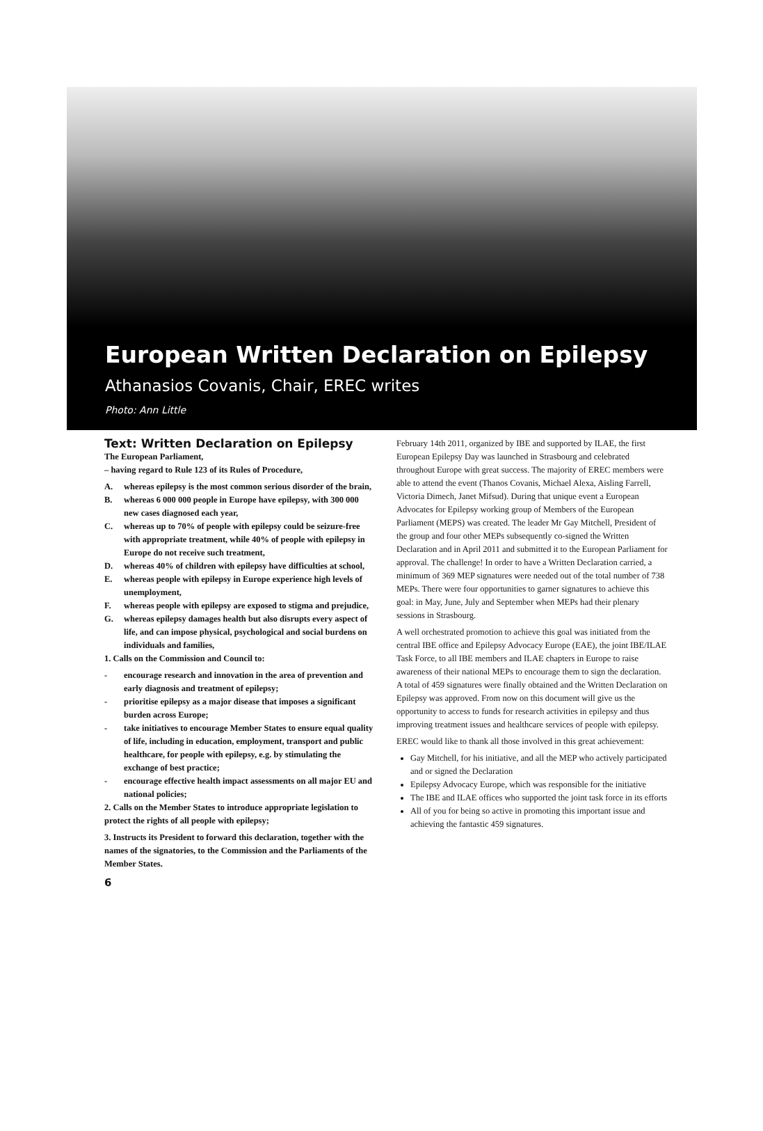European Written Declaration on Epilepsy
Athanasios Covanis, Chair, EREC writes
Photo: Ann Little
Text: Written Declaration on Epilepsy
The European Parliament,
– having regard to Rule 123 of its Rules of Procedure,
A. whereas epilepsy is the most common serious disorder of the brain,
B. whereas 6 000 000 people in Europe have epilepsy, with 300 000 new cases diagnosed each year,
C. whereas up to 70% of people with epilepsy could be seizure-free with appropriate treatment, while 40% of people with epilepsy in Europe do not receive such treatment,
D. whereas 40% of children with epilepsy have difficulties at school,
E. whereas people with epilepsy in Europe experience high levels of unemployment,
F. whereas people with epilepsy are exposed to stigma and prejudice,
G. whereas epilepsy damages health but also disrupts every aspect of life, and can impose physical, psychological and social burdens on individuals and families,
1. Calls on the Commission and Council to:
- encourage research and innovation in the area of prevention and early diagnosis and treatment of epilepsy;
- prioritise epilepsy as a major disease that imposes a significant burden across Europe;
- take initiatives to encourage Member States to ensure equal quality of life, including in education, employment, transport and public healthcare, for people with epilepsy, e.g. by stimulating the exchange of best practice;
- encourage effective health impact assessments on all major EU and national policies;
2. Calls on the Member States to introduce appropriate legislation to protect the rights of all people with epilepsy;
3. Instructs its President to forward this declaration, together with the names of the signatories, to the Commission and the Parliaments of the Member States.
6
February 14th 2011, organized by IBE and supported by ILAE, the first European Epilepsy Day was launched in Strasbourg and celebrated throughout Europe with great success. The majority of EREC members were able to attend the event (Thanos Covanis, Michael Alexa, Aisling Farrell, Victoria Dimech, Janet Mifsud). During that unique event a European Advocates for Epilepsy working group of Members of the European Parliament (MEPS) was created. The leader Mr Gay Mitchell, President of the group and four other MEPs subsequently co-signed the Written Declaration and in April 2011 and submitted it to the European Parliament for approval. The challenge! In order to have a Written Declaration carried, a minimum of 369 MEP signatures were needed out of the total number of 738 MEPs. There were four opportunities to garner signatures to achieve this goal: in May, June, July and September when MEPs had their plenary sessions in Strasbourg.
A well orchestrated promotion to achieve this goal was initiated from the central IBE office and Epilepsy Advocacy Europe (EAE), the joint IBE/ILAE Task Force, to all IBE members and ILAE chapters in Europe to raise awareness of their national MEPs to encourage them to sign the declaration. A total of 459 signatures were finally obtained and the Written Declaration on Epilepsy was approved. From now on this document will give us the opportunity to access to funds for research activities in epilepsy and thus improving treatment issues and healthcare services of people with epilepsy.
EREC would like to thank all those involved in this great achievement:
Gay Mitchell, for his initiative, and all the MEP who actively participated and or signed the Declaration
Epilepsy Advocacy Europe, which was responsible for the initiative
The IBE and ILAE offices who supported the joint task force in its efforts
All of you for being so active in promoting this important issue and achieving the fantastic 459 signatures.